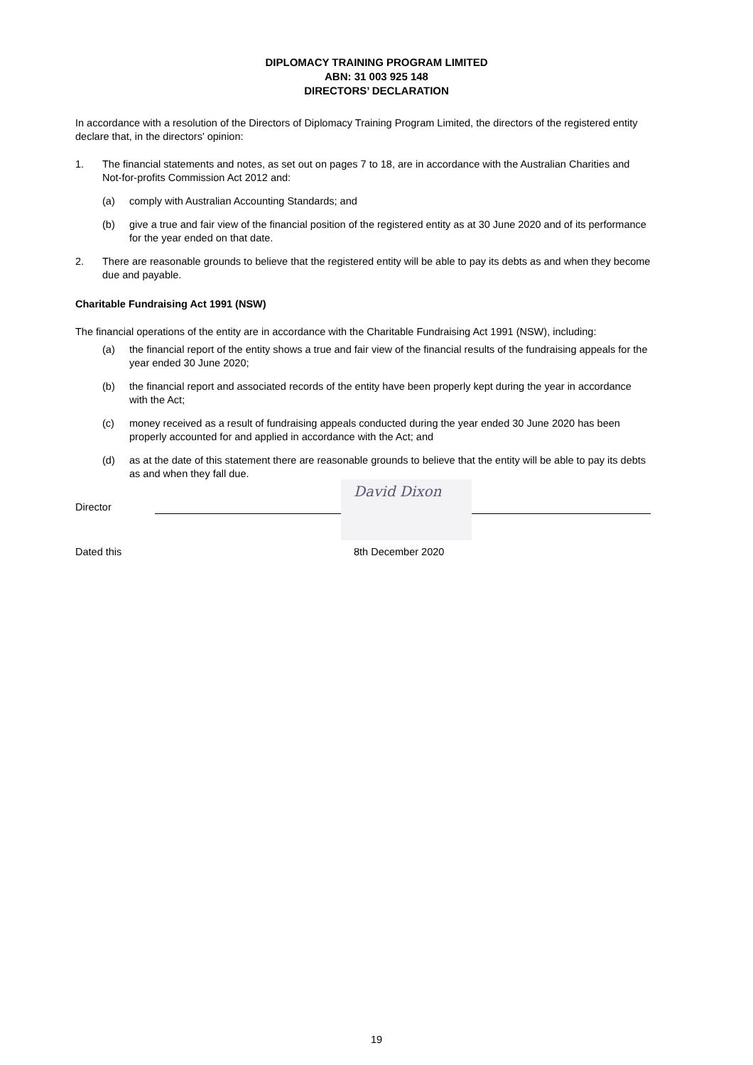DIPLOMACY TRAINING PROGRAM LIMITED
ABN: 31 003 925 148
DIRECTORS’ DECLARATION
In accordance with a resolution of the Directors of Diplomacy Training Program Limited, the directors of the registered entity declare that, in the directors' opinion:
1. The financial statements and notes, as set out on pages 7 to 18, are in accordance with the Australian Charities and Not-for-profits Commission Act 2012 and:
(a) comply with Australian Accounting Standards; and
(b) give a true and fair view of the financial position of the registered entity as at 30 June 2020 and of its performance for the year ended on that date.
2. There are reasonable grounds to believe that the registered entity will be able to pay its debts as and when they become due and payable.
Charitable Fundraising Act 1991 (NSW)
The financial operations of the entity are in accordance with the Charitable Fundraising Act 1991 (NSW), including:
(a) the financial report of the entity shows a true and fair view of the financial results of the fundraising appeals for the year ended 30 June 2020;
(b) the financial report and associated records of the entity have been properly kept during the year in accordance with the Act;
(c) money received as a result of fundraising appeals conducted during the year ended 30 June 2020 has been properly accounted for and applied in accordance with the Act; and
(d) as at the date of this statement there are reasonable grounds to believe that the entity will be able to pay its debts as and when they fall due.
Director
David Dixon
Dated this 8th December 2020
19